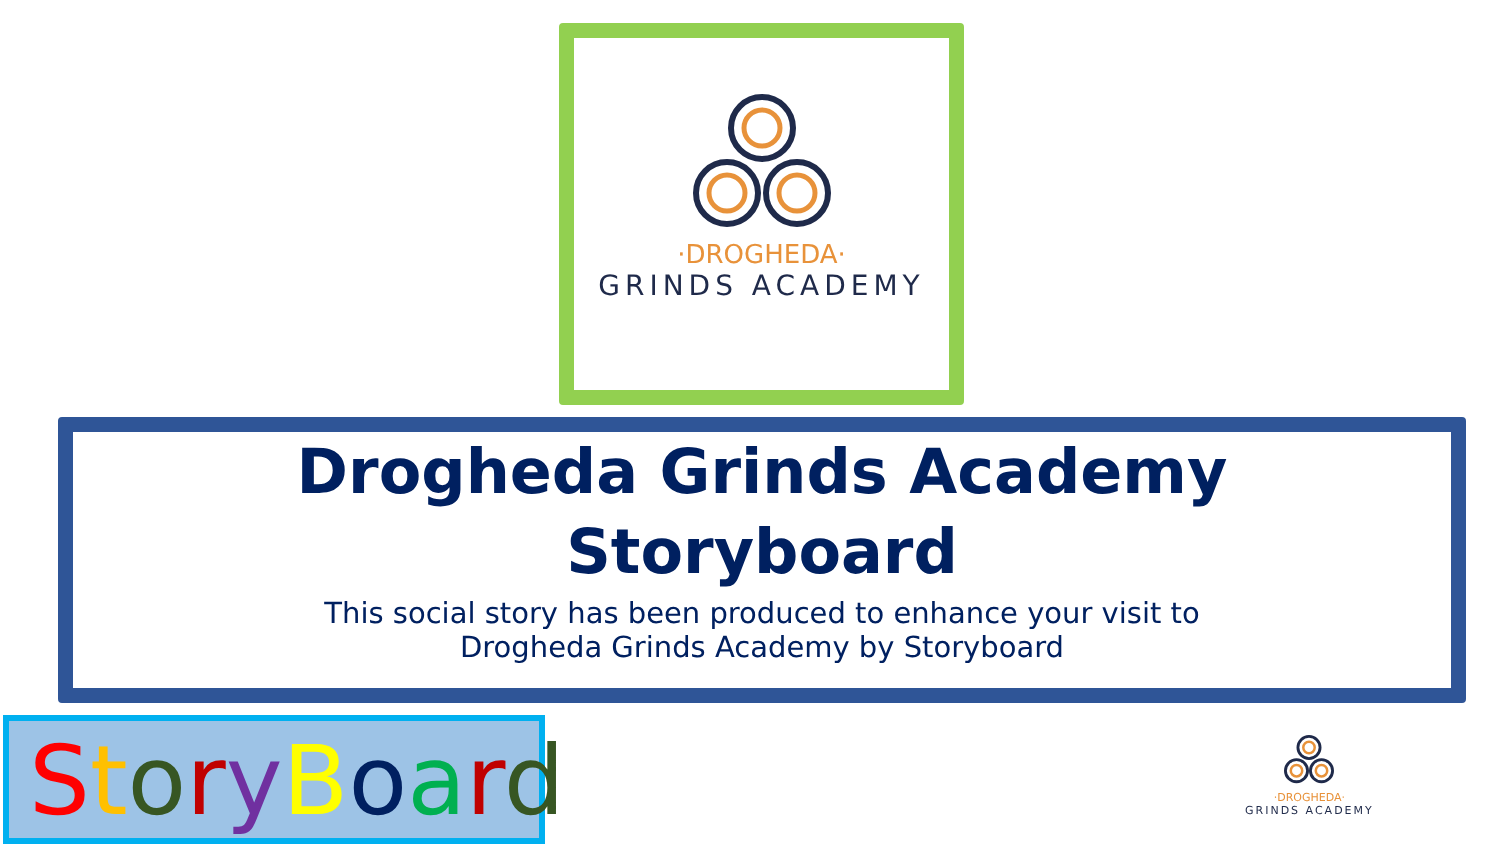·DROGHEDA·
GRINDS ACADEMY
Drogheda Grinds Academy
Storyboard
This social story has been produced to enhance your visit to
Drogheda Grinds Academy by Storyboard
StoryBoard
·DROGHEDA·
GRINDS ACADEMY